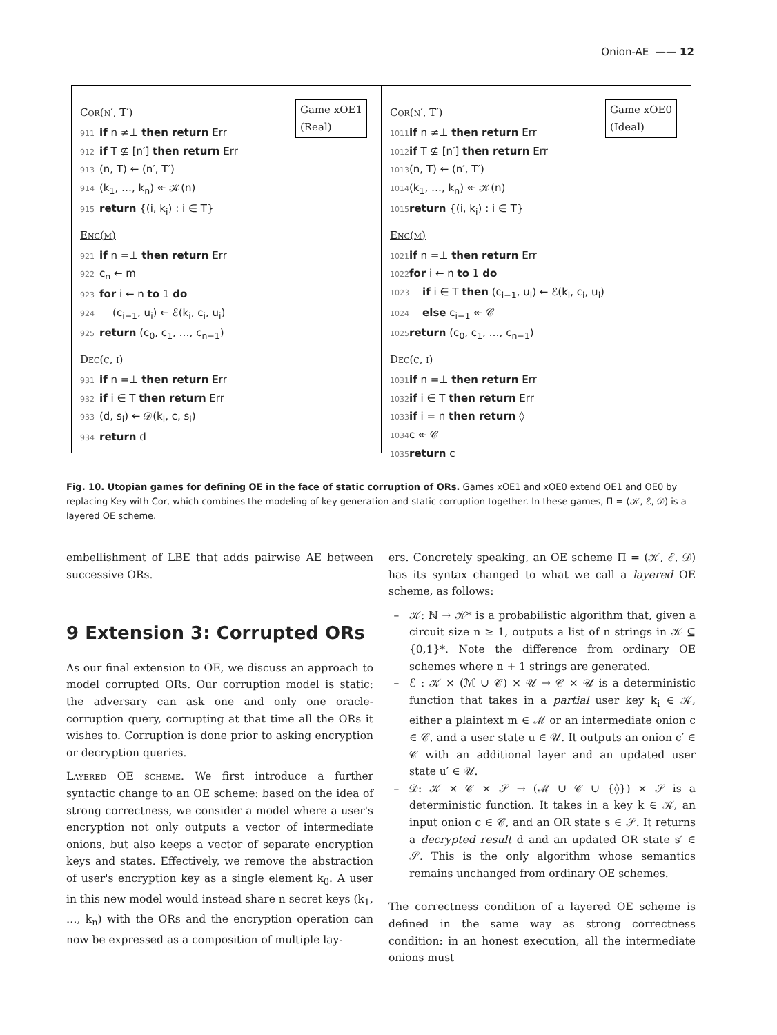Onion-AE —— 12
Game xOE1
(Real)
Cor(n′, T′)
911 if n ≠⊥ then return Err
912 if T ⊈ [n′] then return Err
913 (n, T) ← (n′, T′)
914 (k<sub>1</sub>, …, k<sub>n</sub>) ↞ 𝒦(n)
915 return {(i, k<sub>i</sub>) : i ∈ T}
Enc(m)
921 if n =⊥ then return Err
922 c<sub>n</sub> ← m
923 for i ← n to 1 do
924 (c<sub>i−1</sub>, u<sub>i</sub>) ← ℰ(k<sub>i</sub>, c<sub>i</sub>, u<sub>i</sub>)
925 return (c<sub>0</sub>, c<sub>1</sub>, …, c<sub>n−1</sub>)
Dec(c, i)
931 if n =⊥ then return Err
932 if i ∈ T then return Err
933 (d, s<sub>i</sub>) ← 𝒟(k<sub>i</sub>, c, s<sub>i</sub>)
934 return d
Game xOE0
(Ideal)
Cor(n′, T′)
1011 if n ≠⊥ then return Err
1012 if T ⊈ [n′] then return Err
1013 (n, T) ← (n′, T′)
1014 (k<sub>1</sub>, …, k<sub>n</sub>) ↞ 𝒦(n)
1015 return {(i, k<sub>i</sub>) : i ∈ T}
Enc(m)
1021 if n =⊥ then return Err
1022 for i ← n to 1 do
1023 if i ∈ T then (c<sub>i−1</sub>, u<sub>i</sub>) ← ℰ(k<sub>i</sub>, c<sub>i</sub>, u<sub>i</sub>)
1024 else c<sub>i−1</sub> ↞ 𝒞
1025 return (c<sub>0</sub>, c<sub>1</sub>, …, c<sub>n−1</sub>)
Dec(c, i)
1031 if n =⊥ then return Err
1032 if i ∈ T then return Err
1033 if i = n then return ◊
1034 c ↞ 𝒞
1035 return c
Fig. 10. Utopian games for defining OE in the face of static corruption of ORs. Games xOE1 and xOE0 extend OE1 and OE0 by replacing Key with Cor, which combines the modeling of key generation and static corruption together. In these games, Π = (𝒦, ℰ, 𝒟) is a layered OE scheme.
embellishment of LBE that adds pairwise AE between successive ORs.
9 Extension 3: Corrupted ORs
As our final extension to OE, we discuss an approach to model corrupted ORs. Our corruption model is static: the adversary can ask one and only one oracle-corruption query, corrupting at that time all the ORs it wishes to. Corruption is done prior to asking encryption or decryption queries.
Layered OE scheme. We first introduce a further syntactic change to an OE scheme: based on the idea of strong correctness, we consider a model where a user's encryption not only outputs a vector of intermediate onions, but also keeps a vector of separate encryption keys and states. Effectively, we remove the abstraction of user's encryption key as a single element k<sub>0</sub>. A user in this new model would instead share n secret keys (k<sub>1</sub>, …, k<sub>n</sub>) with the ORs and the encryption operation can now be expressed as a composition of multiple lay-
ers. Concretely speaking, an OE scheme Π = (𝒦, ℰ, 𝒟) has its syntax changed to what we call a layered OE scheme, as follows:
𝒦: ℕ → 𝒦* is a probabilistic algorithm that, given a circuit size n ≥ 1, outputs a list of n strings in 𝒦 ⊆ {0,1}*. Note the difference from ordinary OE schemes where n + 1 strings are generated.
ℰ : 𝒦 × (ℳ ∪ 𝒞) × 𝒰 → 𝒞 × 𝒰 is a deterministic function that takes in a partial user key k<sub>i</sub> ∈ 𝒦, either a plaintext m ∈ ℳ or an intermediate onion c ∈ 𝒞, and a user state u ∈ 𝒰. It outputs an onion c′ ∈ 𝒞 with an additional layer and an updated user state u′ ∈ 𝒰.
𝒟: 𝒦 × 𝒞 × 𝒮 → (ℳ ∪ 𝒞 ∪ {◊}) × 𝒮 is a deterministic function. It takes in a key k ∈ 𝒦, an input onion c ∈ 𝒞, and an OR state s ∈ 𝒮. It returns a decrypted result d and an updated OR state s′ ∈ 𝒮. This is the only algorithm whose semantics remains unchanged from ordinary OE schemes.
The correctness condition of a layered OE scheme is defined in the same way as strong correctness condition: in an honest execution, all the intermediate onions must